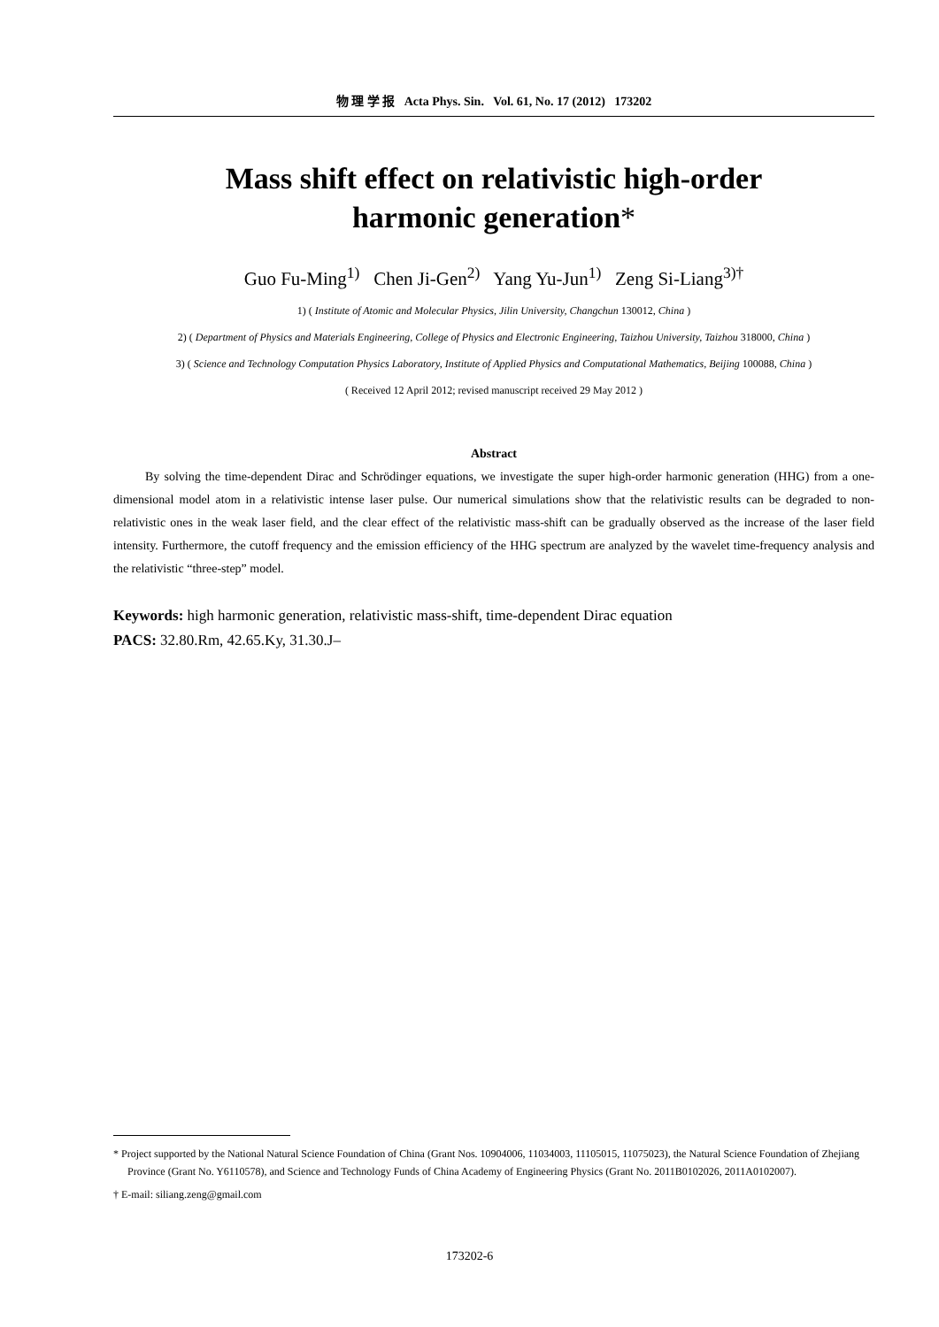物 理 学 报 Acta Phys. Sin. Vol. 61, No. 17 (2012) 173202
Mass shift effect on relativistic high-order
harmonic generation*
Guo Fu-Ming<sup>1)</sup> Chen Ji-Gen<sup>2)</sup> Yang Yu-Jun<sup>1)</sup> Zeng Si-Liang<sup>3)†</sup>
1) ( Institute of Atomic and Molecular Physics, Jilin University, Changchun 130012, China )
2) ( Department of Physics and Materials Engineering, College of Physics and Electronic Engineering, Taizhou University, Taizhou 318000, China )
3) ( Science and Technology Computation Physics Laboratory, Institute of Applied Physics and Computational Mathematics, Beijing 100088, China )
( Received 12 April 2012; revised manuscript received 29 May 2012 )
Abstract
By solving the time-dependent Dirac and Schrödinger equations, we investigate the super high-order harmonic generation (HHG) from a one-dimensional model atom in a relativistic intense laser pulse. Our numerical simulations show that the relativistic results can be degraded to non-relativistic ones in the weak laser field, and the clear effect of the relativistic mass-shift can be gradually observed as the increase of the laser field intensity. Furthermore, the cutoff frequency and the emission efficiency of the HHG spectrum are analyzed by the wavelet time-frequency analysis and the relativistic “three-step” model.
Keywords: high harmonic generation, relativistic mass-shift, time-dependent Dirac equation
PACS: 32.80.Rm, 42.65.Ky, 31.30.J–
* Project supported by the National Natural Science Foundation of China (Grant Nos. 10904006, 11034003, 11105015, 11075023), the Natural Science Foundation of Zhejiang Province (Grant No. Y6110578), and Science and Technology Funds of China Academy of Engineering Physics (Grant No. 2011B0102026, 2011A0102007).
† E-mail: siliang.zeng@gmail.com
173202-6